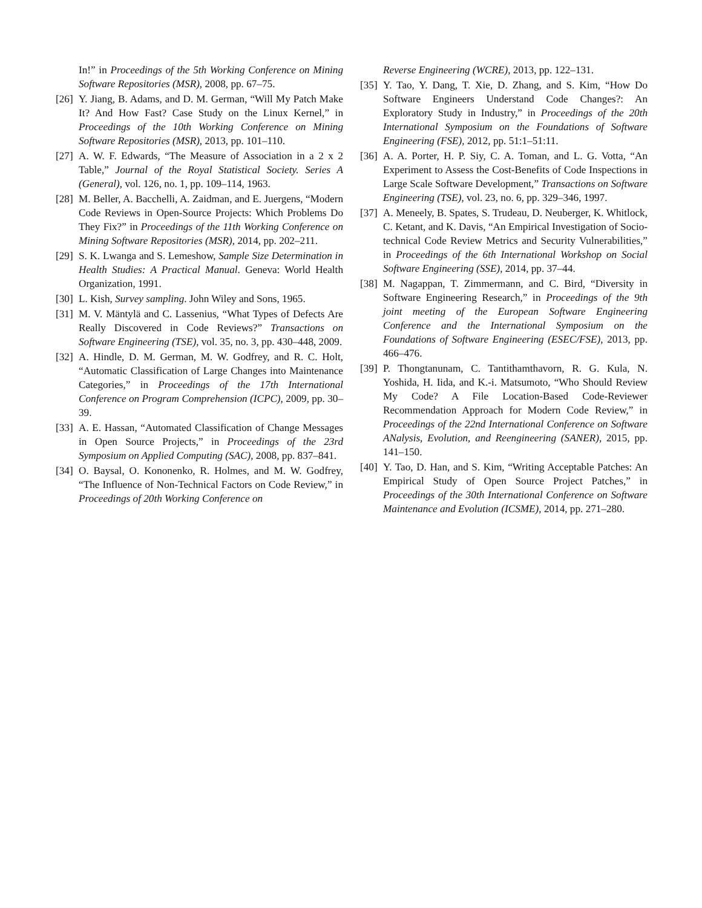In!” in Proceedings of the 5th Working Conference on Mining Software Repositories (MSR), 2008, pp. 67–75.
[26] Y. Jiang, B. Adams, and D. M. German, “Will My Patch Make It? And How Fast? Case Study on the Linux Kernel,” in Proceedings of the 10th Working Conference on Mining Software Repositories (MSR), 2013, pp. 101–110.
[27] A. W. F. Edwards, “The Measure of Association in a 2 x 2 Table,” Journal of the Royal Statistical Society. Series A (General), vol. 126, no. 1, pp. 109–114, 1963.
[28] M. Beller, A. Bacchelli, A. Zaidman, and E. Juergens, “Modern Code Reviews in Open-Source Projects: Which Problems Do They Fix?” in Proceedings of the 11th Working Conference on Mining Software Repositories (MSR), 2014, pp. 202–211.
[29] S. K. Lwanga and S. Lemeshow, Sample Size Determination in Health Studies: A Practical Manual. Geneva: World Health Organization, 1991.
[30] L. Kish, Survey sampling. John Wiley and Sons, 1965.
[31] M. V. Mäntylä and C. Lassenius, “What Types of Defects Are Really Discovered in Code Reviews?” Transactions on Software Engineering (TSE), vol. 35, no. 3, pp. 430–448, 2009.
[32] A. Hindle, D. M. German, M. W. Godfrey, and R. C. Holt, “Automatic Classification of Large Changes into Maintenance Categories,” in Proceedings of the 17th International Conference on Program Comprehension (ICPC), 2009, pp. 30–39.
[33] A. E. Hassan, “Automated Classification of Change Messages in Open Source Projects,” in Proceedings of the 23rd Symposium on Applied Computing (SAC), 2008, pp. 837–841.
[34] O. Baysal, O. Kononenko, R. Holmes, and M. W. Godfrey, “The Influence of Non-Technical Factors on Code Review,” in Proceedings of 20th Working Conference on
Reverse Engineering (WCRE), 2013, pp. 122–131.
[35] Y. Tao, Y. Dang, T. Xie, D. Zhang, and S. Kim, “How Do Software Engineers Understand Code Changes?: An Exploratory Study in Industry,” in Proceedings of the 20th International Symposium on the Foundations of Software Engineering (FSE), 2012, pp. 51:1–51:11.
[36] A. A. Porter, H. P. Siy, C. A. Toman, and L. G. Votta, “An Experiment to Assess the Cost-Benefits of Code Inspections in Large Scale Software Development,” Transactions on Software Engineering (TSE), vol. 23, no. 6, pp. 329–346, 1997.
[37] A. Meneely, B. Spates, S. Trudeau, D. Neuberger, K. Whitlock, C. Ketant, and K. Davis, “An Empirical Investigation of Socio-technical Code Review Metrics and Security Vulnerabilities,” in Proceedings of the 6th International Workshop on Social Software Engineering (SSE), 2014, pp. 37–44.
[38] M. Nagappan, T. Zimmermann, and C. Bird, “Diversity in Software Engineering Research,” in Proceedings of the 9th joint meeting of the European Software Engineering Conference and the International Symposium on the Foundations of Software Engineering (ESEC/FSE), 2013, pp. 466–476.
[39] P. Thongtanunam, C. Tantithamthavorn, R. G. Kula, N. Yoshida, H. Iida, and K.-i. Matsumoto, “Who Should Review My Code? A File Location-Based Code-Reviewer Recommendation Approach for Modern Code Review,” in Proceedings of the 22nd International Conference on Software ANalysis, Evolution, and Reengineering (SANER), 2015, pp. 141–150.
[40] Y. Tao, D. Han, and S. Kim, “Writing Acceptable Patches: An Empirical Study of Open Source Project Patches,” in Proceedings of the 30th International Conference on Software Maintenance and Evolution (ICSME), 2014, pp. 271–280.